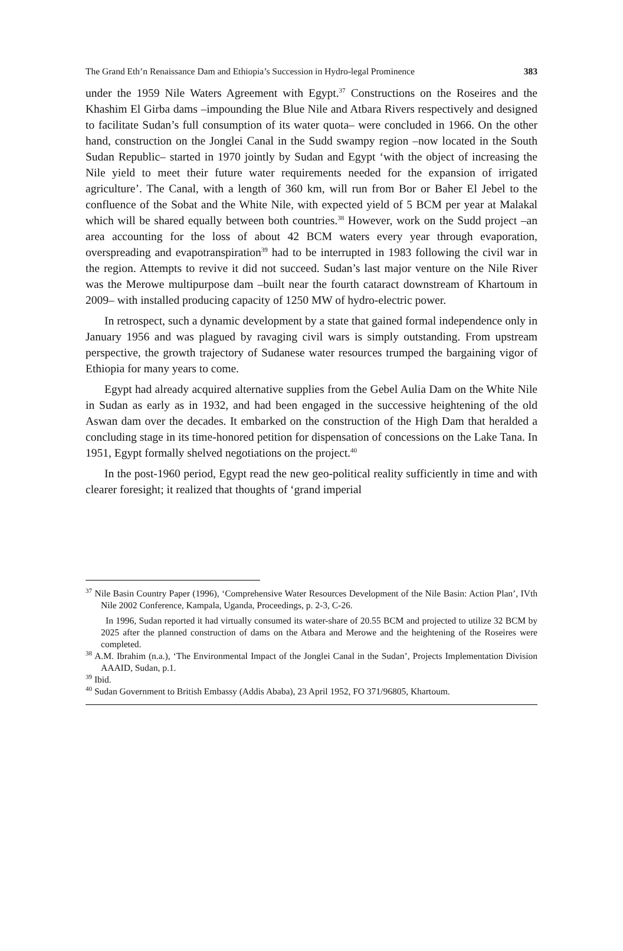The Grand Eth’n Renaissance Dam and Ethiopia’s Succession in Hydro-legal Prominence 383
under the 1959 Nile Waters Agreement with Egypt.<sup>37</sup> Constructions on the Roseires and the Khashim El Girba dams –impounding the Blue Nile and Atbara Rivers respectively and designed to facilitate Sudan’s full consumption of its water quota– were concluded in 1966. On the other hand, construction on the Jonglei Canal in the Sudd swampy region –now located in the South Sudan Republic– started in 1970 jointly by Sudan and Egypt ‘with the object of increasing the Nile yield to meet their future water requirements needed for the expansion of irrigated agriculture’. The Canal, with a length of 360 km, will run from Bor or Baher El Jebel to the confluence of the Sobat and the White Nile, with expected yield of 5 BCM per year at Malakal which will be shared equally between both countries.<sup>38</sup> However, work on the Sudd project –an area accounting for the loss of about 42 BCM waters every year through evaporation, overspreading and evapotranspiration<sup>39</sup> had to be interrupted in 1983 following the civil war in the region. Attempts to revive it did not succeed. Sudan’s last major venture on the Nile River was the Merowe multipurpose dam –built near the fourth cataract downstream of Khartoum in 2009– with installed producing capacity of 1250 MW of hydro-electric power.
In retrospect, such a dynamic development by a state that gained formal independence only in January 1956 and was plagued by ravaging civil wars is simply outstanding. From upstream perspective, the growth trajectory of Sudanese water resources trumped the bargaining vigor of Ethiopia for many years to come.
Egypt had already acquired alternative supplies from the Gebel Aulia Dam on the White Nile in Sudan as early as in 1932, and had been engaged in the successive heightening of the old Aswan dam over the decades. It embarked on the construction of the High Dam that heralded a concluding stage in its time-honored petition for dispensation of concessions on the Lake Tana. In 1951, Egypt formally shelved negotiations on the project.<sup>40</sup>
In the post-1960 period, Egypt read the new geo-political reality sufficiently in time and with clearer foresight; it realized that thoughts of ‘grand imperial
<sup>37</sup> Nile Basin Country Paper (1996), ‘Comprehensive Water Resources Development of the Nile Basin: Action Plan’, IVth Nile 2002 Conference, Kampala, Uganda, Proceedings, p. 2-3, C-26.
In 1996, Sudan reported it had virtually consumed its water-share of 20.55 BCM and projected to utilize 32 BCM by 2025 after the planned construction of dams on the Atbara and Merowe and the heightening of the Roseires were completed.
<sup>38</sup> A.M. Ibrahim (n.a.), ‘The Environmental Impact of the Jonglei Canal in the Sudan’, Projects Implementation Division AAAID, Sudan, p.1.
<sup>39</sup> Ibid.
<sup>40</sup> Sudan Government to British Embassy (Addis Ababa), 23 April 1952, FO 371/96805, Khartoum.